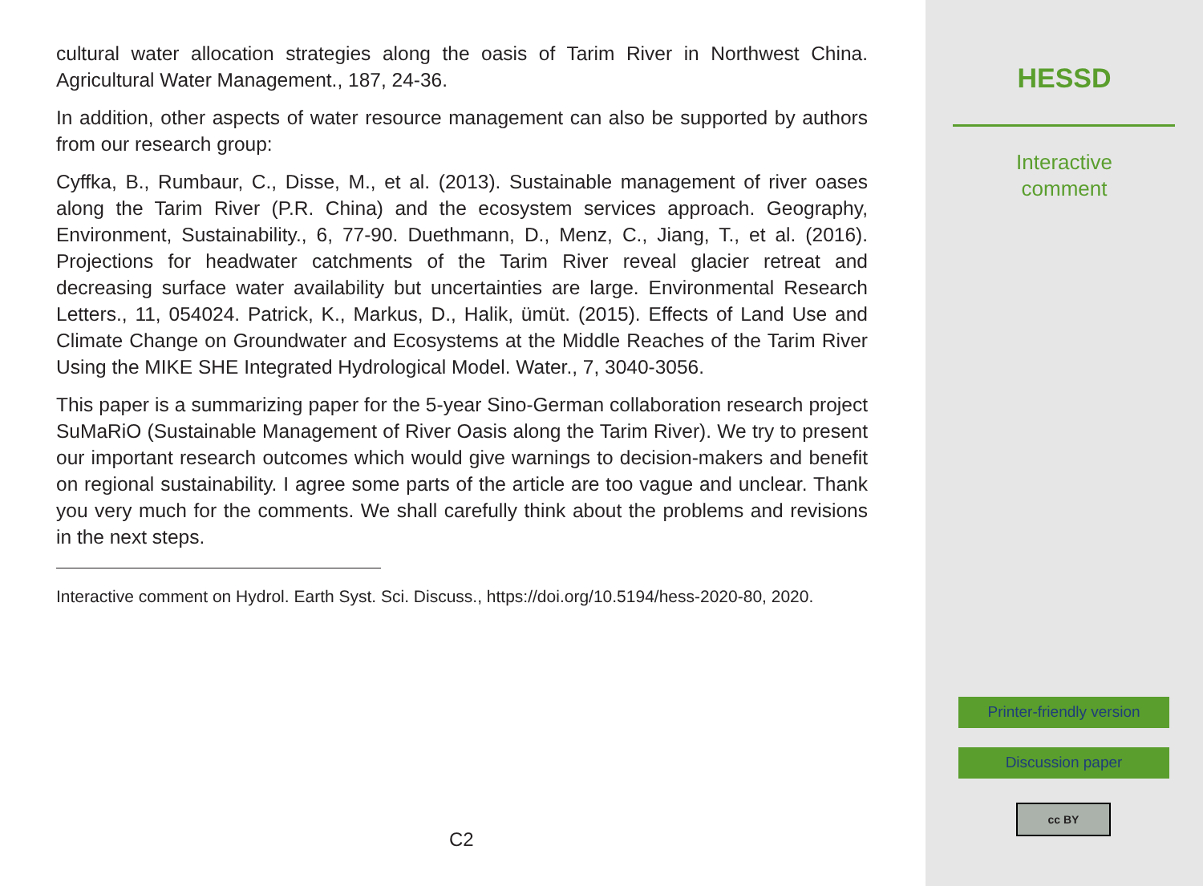cultural water allocation strategies along the oasis of Tarim River in Northwest China. Agricultural Water Management., 187, 24-36.
In addition, other aspects of water resource management can also be supported by authors from our research group:
Cyffka, B., Rumbaur, C., Disse, M., et al. (2013). Sustainable management of river oases along the Tarim River (P.R. China) and the ecosystem services approach. Geography, Environment, Sustainability., 6, 77-90. Duethmann, D., Menz, C., Jiang, T., et al. (2016). Projections for headwater catchments of the Tarim River reveal glacier retreat and decreasing surface water availability but uncertainties are large. Environmental Research Letters., 11, 054024. Patrick, K., Markus, D., Halik, ümüt. (2015). Effects of Land Use and Climate Change on Groundwater and Ecosystems at the Middle Reaches of the Tarim River Using the MIKE SHE Integrated Hydrological Model. Water., 7, 3040-3056.
This paper is a summarizing paper for the 5-year Sino-German collaboration research project SuMaRiO (Sustainable Management of River Oasis along the Tarim River). We try to present our important research outcomes which would give warnings to decision-makers and benefit on regional sustainability. I agree some parts of the article are too vague and unclear. Thank you very much for the comments. We shall carefully think about the problems and revisions in the next steps.
Interactive comment on Hydrol. Earth Syst. Sci. Discuss., https://doi.org/10.5194/hess-2020-80, 2020.
C2
HESSD
Interactive
comment
Printer-friendly version
Discussion paper
cc BY